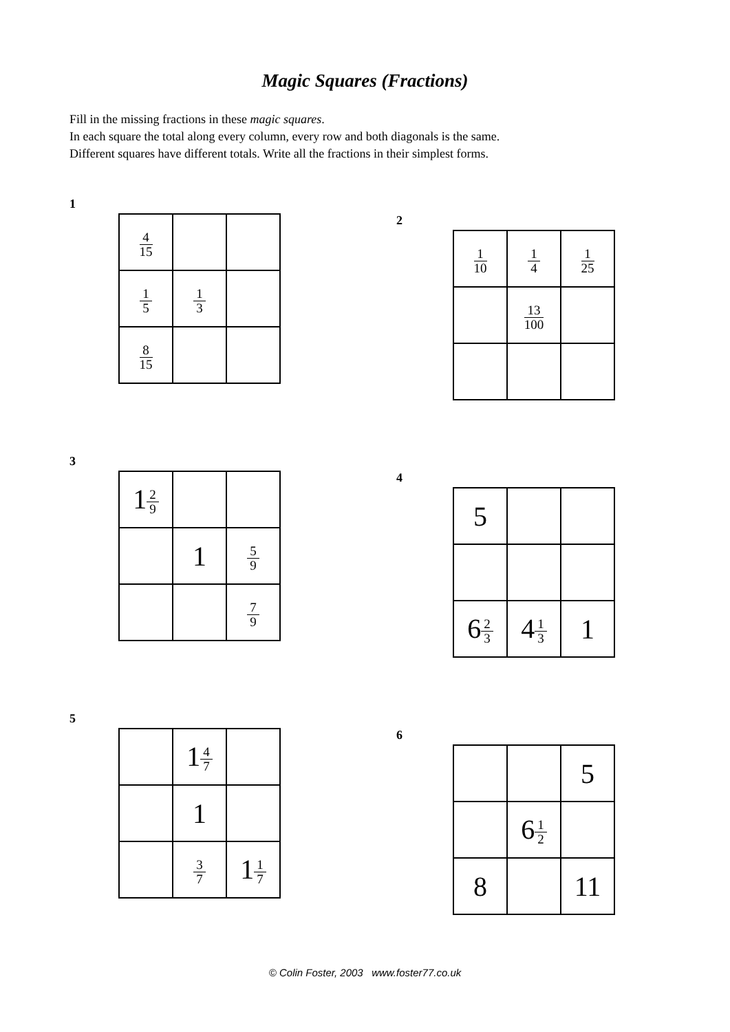Magic Squares (Fractions)
Fill in the missing fractions in these magic squares.
In each square the total along every column, every row and both diagonals is the same.
Different squares have different totals. Write all the fractions in their simplest forms.
1
| 4 15 | | |
| 1 5 | 1 3 | |
| 8 15 | | |
2
| 1 10 | 1 4 | 1 25 |
| | 13 100 | |
3
| 1 2 9 | | |
| | 1 | 5 9 |
| | | 7 9 |
4
| 5 | | |
| 6 2 3 | 4 1 3 | 1 |
5
| | 1 4 7 | |
| | 1 | |
| | 3 7 | 1 1 7 |
6
| | | 5 |
| | 6 1 2 | |
| 8 | | 11 |
© Colin Foster, 2003 www.foster77.co.uk